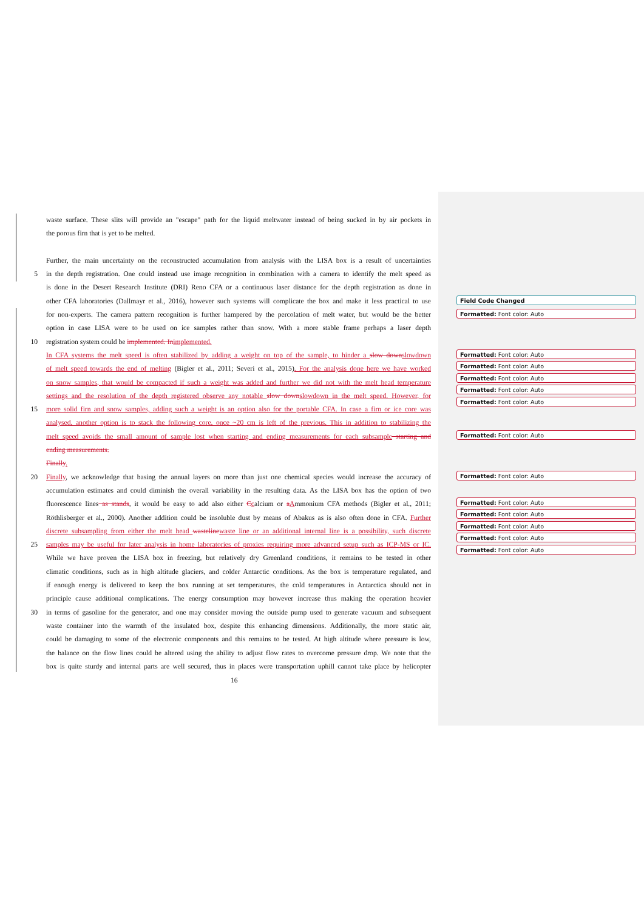waste surface. These slits will provide an "escape" path for the liquid meltwater instead of being sucked in by air pockets in
the porous firn that is yet to be melted.
Further, the main uncertainty on the reconstructed accumulation from analysis with the LISA box is a result of uncertainties
5 in the depth registration. One could instead use image recognition in combination with a camera to identify the melt speed as
is done in the Desert Research Institute (DRI) Reno CFA or a continuous laser distance for the depth registration as done in
other CFA laboratories (Dallmayr et al., 2016), however such systems will complicate the box and make it less practical to use
for non-experts. The camera pattern recognition is further hampered by the percolation of melt water, but would be the better
option in case LISA were to be used on ice samples rather than snow. With a more stable frame perhaps a laser depth
10 registration system could be implemented. In implemented.
In CFA systems the melt speed is often stabilized by adding a weight on top of the sample, to hinder a slow down slowdown
of melt speed towards the end of melting (Bigler et al., 2011; Severi et al., 2015). For the analysis done here we have worked
on snow samples, that would be compacted if such a weight was added and further we did not with the melt head temperature
settings and the resolution of the depth registered observe any notable slow down slowdown in the melt speed. However, for
15 more solid firn and snow samples, adding such a weight is an option also for the portable CFA. In case a firn or ice core was
analysed, another option is to stack the following core, once ~20 cm is left of the previous. This in addition to stabilizing the
melt speed avoids the small amount of sample lost when starting and ending measurements for each subsample starting and
ending measurements.
Finally.
20 Finally, we acknowledge that basing the annual layers on more than just one chemical species would increase the accuracy of
accumulation estimates and could diminish the overall variability in the resulting data. As the LISA box has the option of two
fluorescence lines as stands, it would be easy to add also either Ccalcium or aAmmonium CFA methods (Bigler et al., 2011;
Röthlisberger et al., 2000). Another addition could be insoluble dust by means of Abakus as is also often done in CFA. Further
discrete subsampling from either the melt head wasteline waste line or an additional internal line is a possibility, such discrete
25 samples may be useful for later analysis in home laboratories of proxies requiring more advanced setup such as ICP-MS or IC.
While we have proven the LISA box in freezing, but relatively dry Greenland conditions, it remains to be tested in other
climatic conditions, such as in high altitude glaciers, and colder Antarctic conditions. As the box is temperature regulated, and
if enough energy is delivered to keep the box running at set temperatures, the cold temperatures in Antarctica should not in
principle cause additional complications. The energy consumption may however increase thus making the operation heavier
30 in terms of gasoline for the generator, and one may consider moving the outside pump used to generate vacuum and subsequent
waste container into the warmth of the insulated box, despite this enhancing dimensions. Additionally, the more static air,
could be damaging to some of the electronic components and this remains to be tested. At high altitude where pressure is low,
the balance on the flow lines could be altered using the ability to adjust flow rates to overcome pressure drop. We note that the
box is quite sturdy and internal parts are well secured, thus in places were transportation uphill cannot take place by helicopter
Field Code Changed
Formatted: Font color: Auto
Formatted: Font color: Auto
Formatted: Font color: Auto
Formatted: Font color: Auto
Formatted: Font color: Auto
Formatted: Font color: Auto
Formatted: Font color: Auto
Formatted: Font color: Auto
Formatted: Font color: Auto
Formatted: Font color: Auto
Formatted: Font color: Auto
Formatted: Font color: Auto
Formatted: Font color: Auto
16